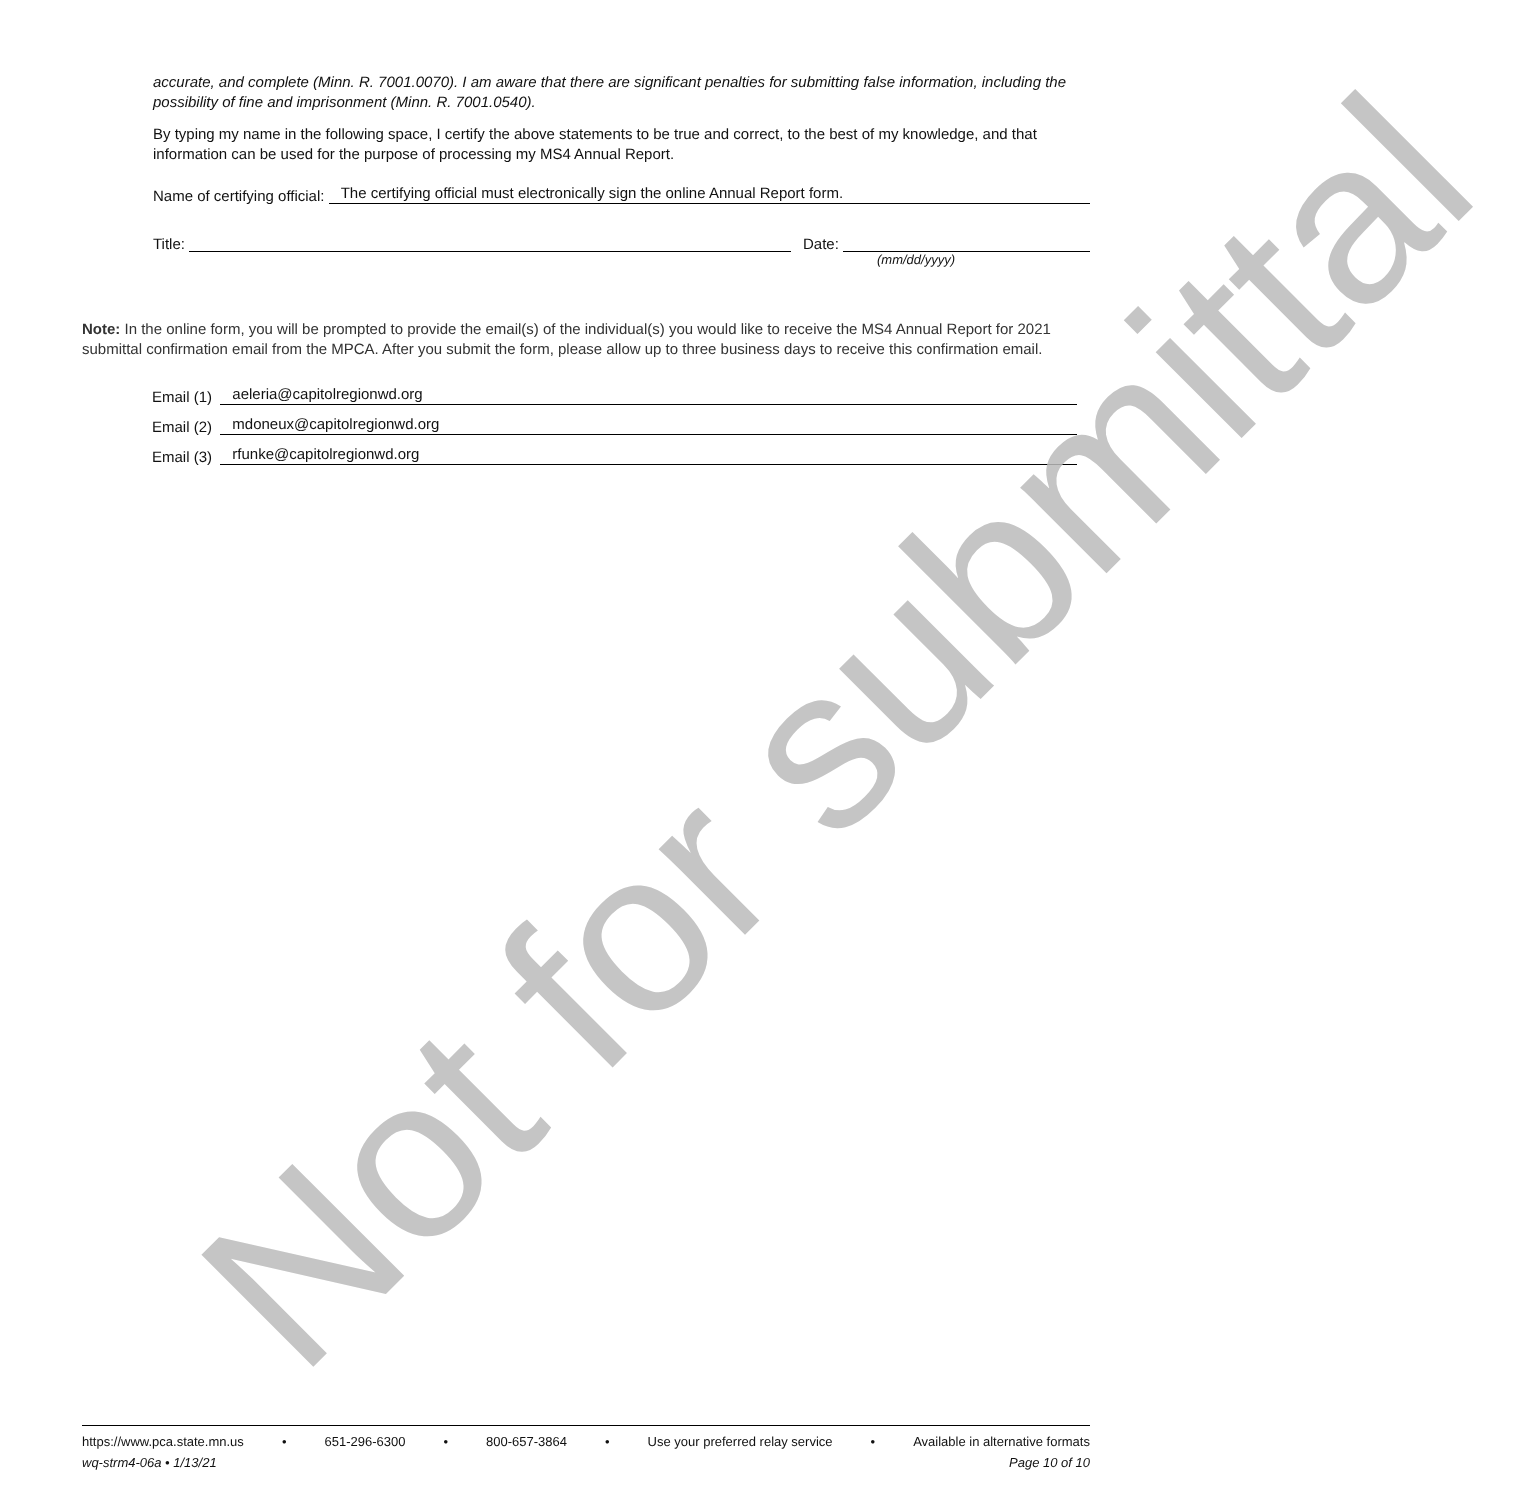accurate, and complete (Minn. R. 7001.0070). I am aware that there are significant penalties for submitting false information, including the possibility of fine and imprisonment (Minn. R. 7001.0540).
By typing my name in the following space, I certify the above statements to be true and correct, to the best of my knowledge, and that information can be used for the purpose of processing my MS4 Annual Report.
Name of certifying official: The certifying official must electronically sign the online Annual Report form.
Title: Date:
(mm/dd/yyyy)
Note: In the online form, you will be prompted to provide the email(s) of the individual(s) you would like to receive the MS4 Annual Report for 2021 submittal confirmation email from the MPCA. After you submit the form, please allow up to three business days to receive this confirmation email.
Email (1) aeleria@capitolregionwd.org
Email (2) mdoneux@capitolregionwd.org
Email (3) rfunke@capitolregionwd.org
Not for submittal
https://www.pca.state.mn.us • 651-296-6300 • 800-657-3864 • Use your preferred relay service • Available in alternative formats
wq-strm4-06a • 1/13/21 Page 10 of 10